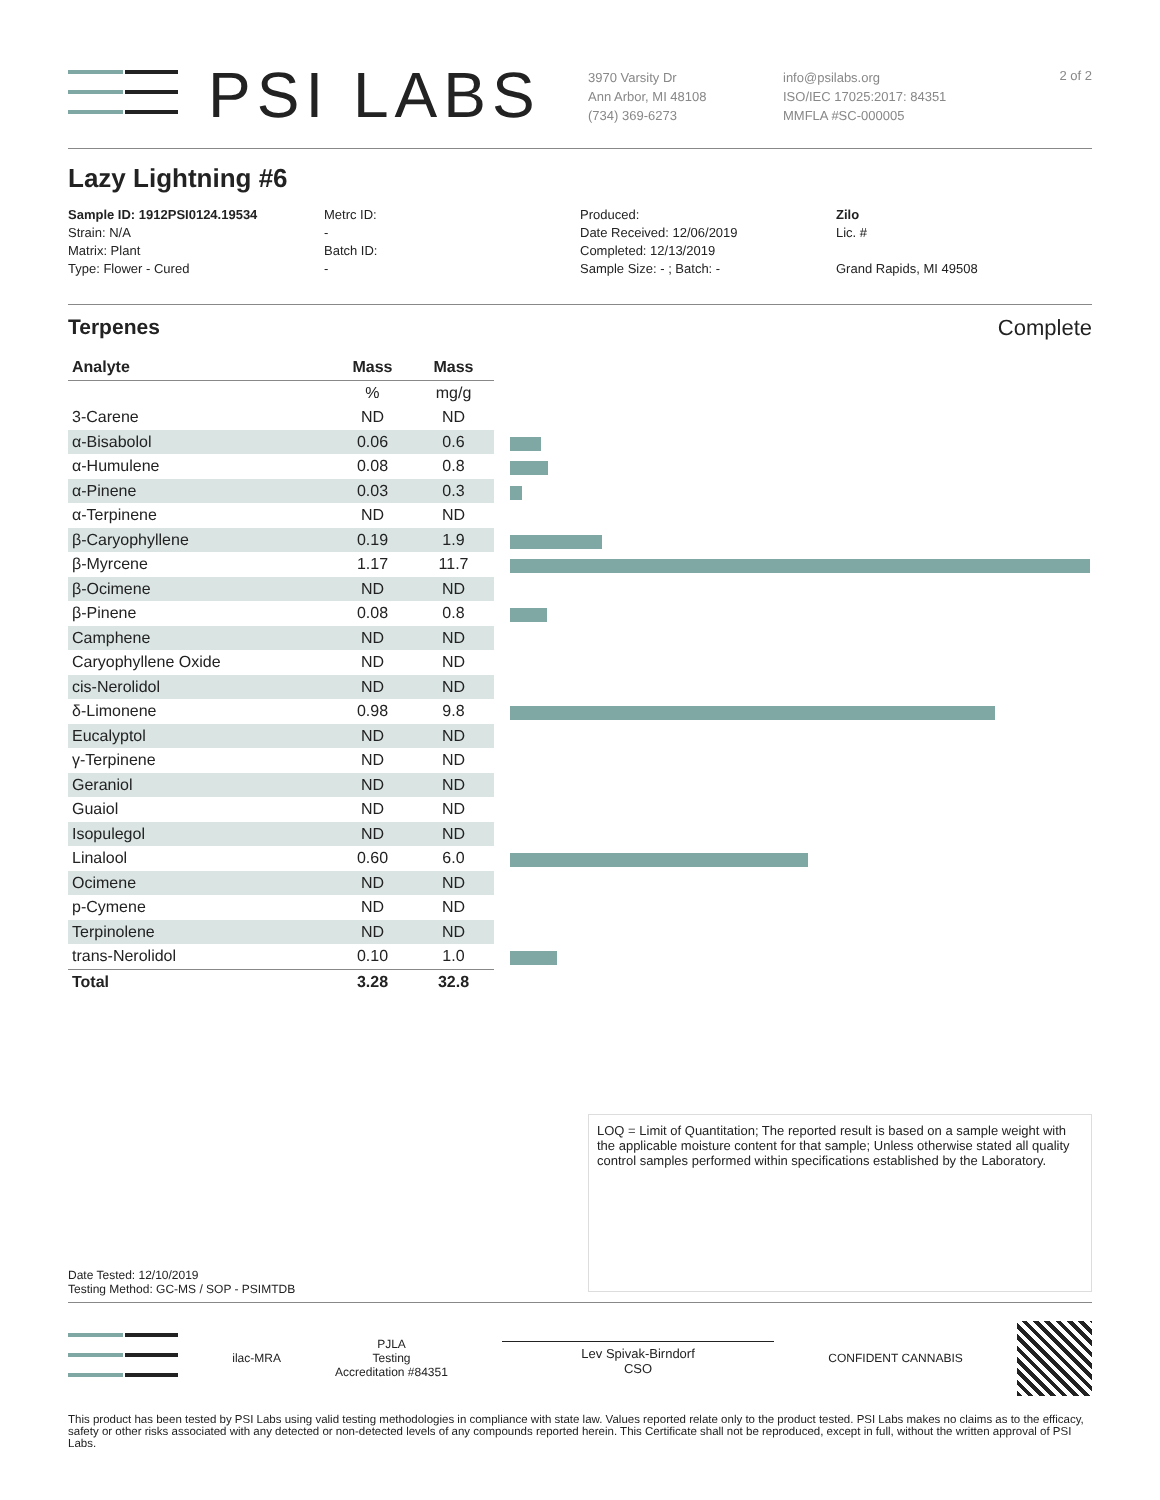PSI LABS
3970 Varsity Dr
Ann Arbor, MI 48108
(734) 369-6273
info@psilabs.org
ISO/IEC 17025:2017: 84351
MMFLA #SC-000005
2 of 2
Lazy Lightning #6
Sample ID: 1912PSI0124.19534
Strain: N/A
Matrix: Plant
Type: Flower - Cured
Metrc ID:
-
Batch ID:
-
Produced:
Date Received: 12/06/2019
Completed: 12/13/2019
Sample Size: - ; Batch: -
Zilo
Lic. #
Grand Rapids, MI 49508
Terpenes Complete
| Analyte | Mass | Mass |
| --- | --- | --- |
| | % | mg/g |
| 3-Carene | ND | ND |
| α-Bisabolol | 0.06 | 0.6 |
| α-Humulene | 0.08 | 0.8 |
| α-Pinene | 0.03 | 0.3 |
| α-Terpinene | ND | ND |
| β-Caryophyllene | 0.19 | 1.9 |
| β-Myrcene | 1.17 | 11.7 |
| β-Ocimene | ND | ND |
| β-Pinene | 0.08 | 0.8 |
| Camphene | ND | ND |
| Caryophyllene Oxide | ND | ND |
| cis-Nerolidol | ND | ND |
| δ-Limonene | 0.98 | 9.8 |
| Eucalyptol | ND | ND |
| γ-Terpinene | ND | ND |
| Geraniol | ND | ND |
| Guaiol | ND | ND |
| Isopulegol | ND | ND |
| Linalool | 0.60 | 6.0 |
| Ocimene | ND | ND |
| p-Cymene | ND | ND |
| Terpinolene | ND | ND |
| trans-Nerolidol | 0.10 | 1.0 |
| Total | 3.28 | 32.8 |
LOQ = Limit of Quantitation; The reported result is based on a sample weight with the applicable moisture content for that sample; Unless otherwise stated all quality control samples performed within specifications established by the Laboratory.
Date Tested: 12/10/2019
Testing Method: GC-MS / SOP - PSIMTDB
ilac-MRA
PJLA
Testing
Accreditation #84351
Lev Spivak-Birndorf
CSO
CONFIDENT CANNABIS
This product has been tested by PSI Labs using valid testing methodologies in compliance with state law. Values reported relate only to the product tested. PSI Labs makes no claims as to the efficacy, safety or other risks associated with any detected or non-detected levels of any compounds reported herein. This Certificate shall not be reproduced, except in full, without the written approval of PSI Labs.